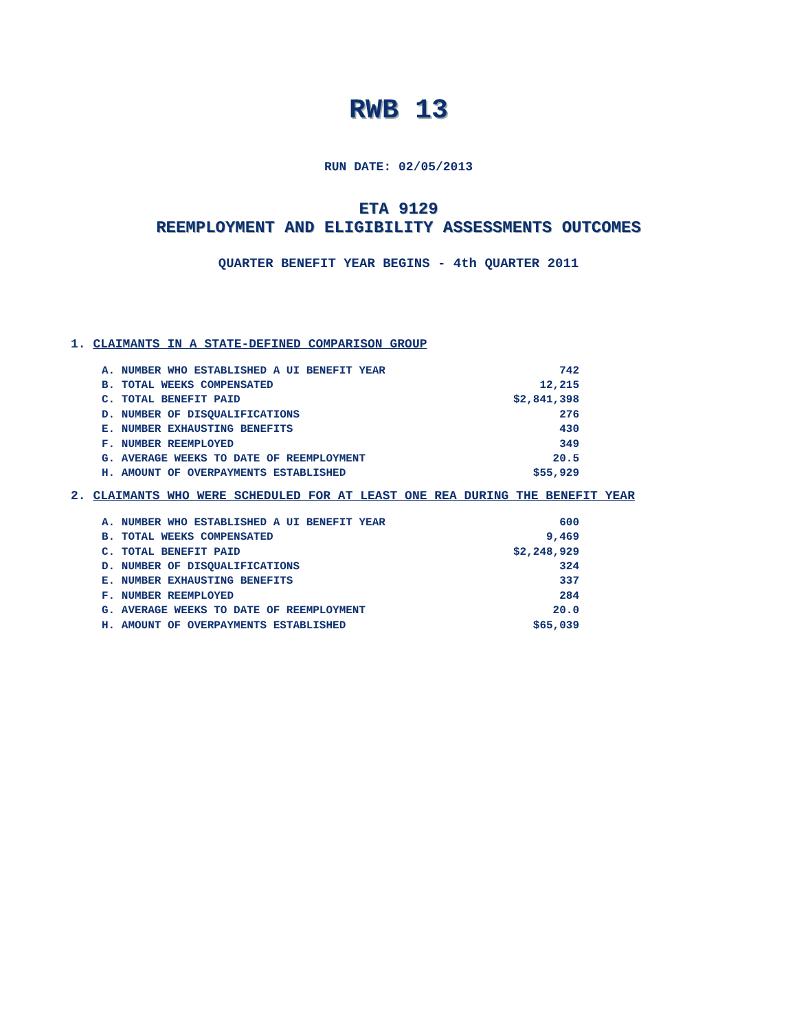RWB 13
RUN DATE: 02/05/2013
ETA 9129
REEMPLOYMENT AND ELIGIBILITY ASSESSMENTS OUTCOMES
QUARTER BENEFIT YEAR BEGINS - 4th QUARTER 2011
1. CLAIMANTS IN A STATE-DEFINED COMPARISON GROUP
| A. NUMBER WHO ESTABLISHED A UI BENEFIT YEAR | 742 |
| B. TOTAL WEEKS COMPENSATED | 12,215 |
| C. TOTAL BENEFIT PAID | $2,841,398 |
| D. NUMBER OF DISQUALIFICATIONS | 276 |
| E. NUMBER EXHAUSTING BENEFITS | 430 |
| F. NUMBER REEMPLOYED | 349 |
| G. AVERAGE WEEKS TO DATE OF REEMPLOYMENT | 20.5 |
| H. AMOUNT OF OVERPAYMENTS ESTABLISHED | $55,929 |
2. CLAIMANTS WHO WERE SCHEDULED FOR AT LEAST ONE REA DURING THE BENEFIT YEAR
| A. NUMBER WHO ESTABLISHED A UI BENEFIT YEAR | 600 |
| B. TOTAL WEEKS COMPENSATED | 9,469 |
| C. TOTAL BENEFIT PAID | $2,248,929 |
| D. NUMBER OF DISQUALIFICATIONS | 324 |
| E. NUMBER EXHAUSTING BENEFITS | 337 |
| F. NUMBER REEMPLOYED | 284 |
| G. AVERAGE WEEKS TO DATE OF REEMPLOYMENT | 20.0 |
| H. AMOUNT OF OVERPAYMENTS ESTABLISHED | $65,039 |